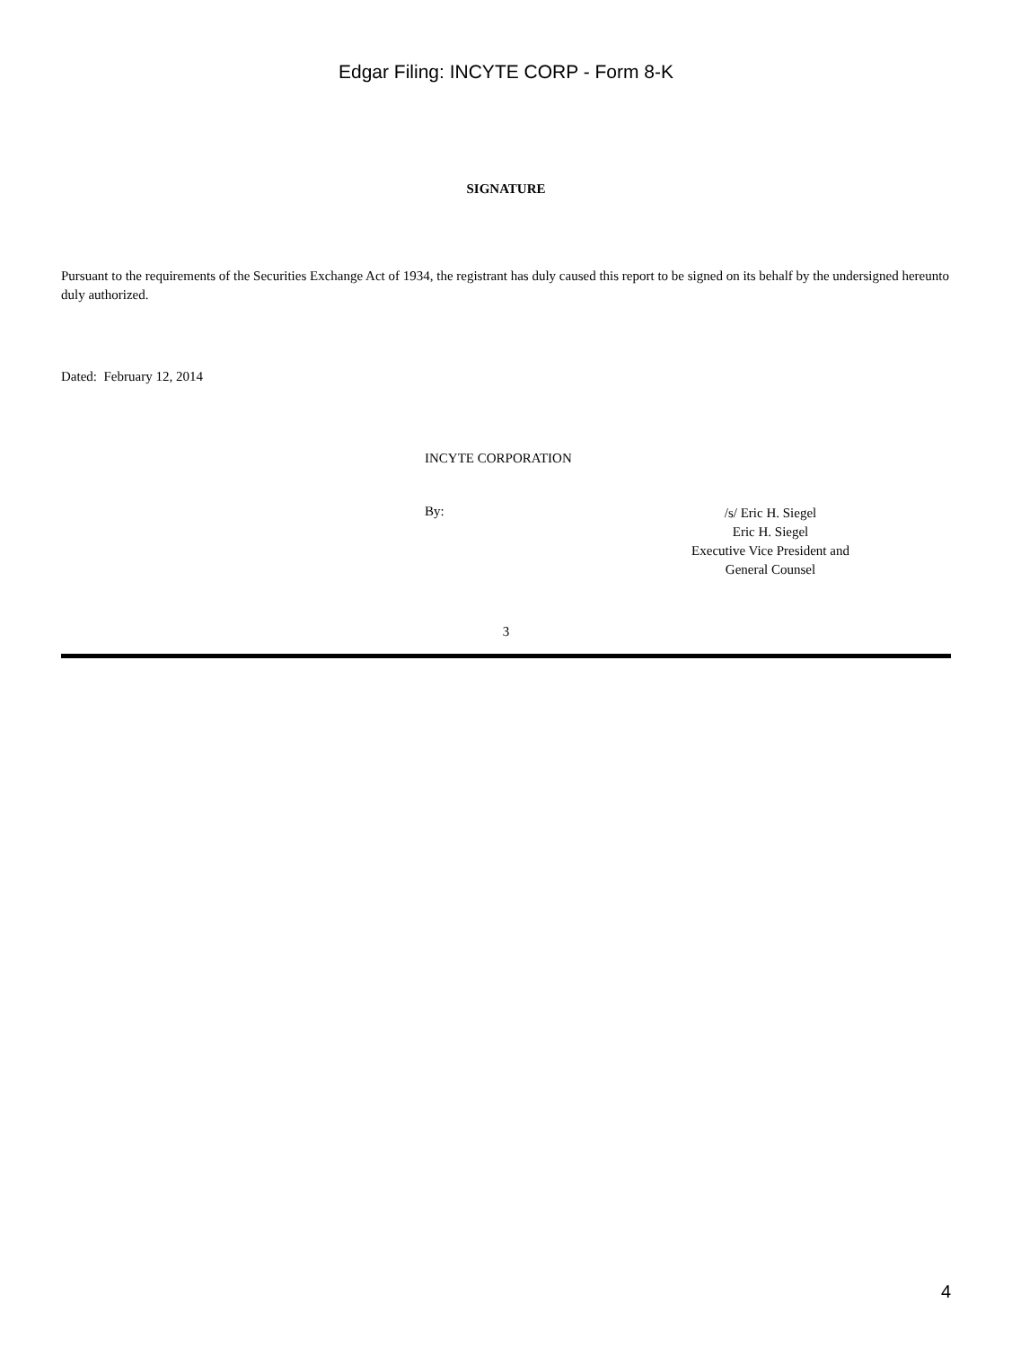Edgar Filing: INCYTE CORP - Form 8-K
SIGNATURE
Pursuant to the requirements of the Securities Exchange Act of 1934, the registrant has duly caused this report to be signed on its behalf by the undersigned hereunto duly authorized.
Dated: February 12, 2014
INCYTE CORPORATION
By:
/s/ Eric H. Siegel
Eric H. Siegel
Executive Vice President and
General Counsel
3
4